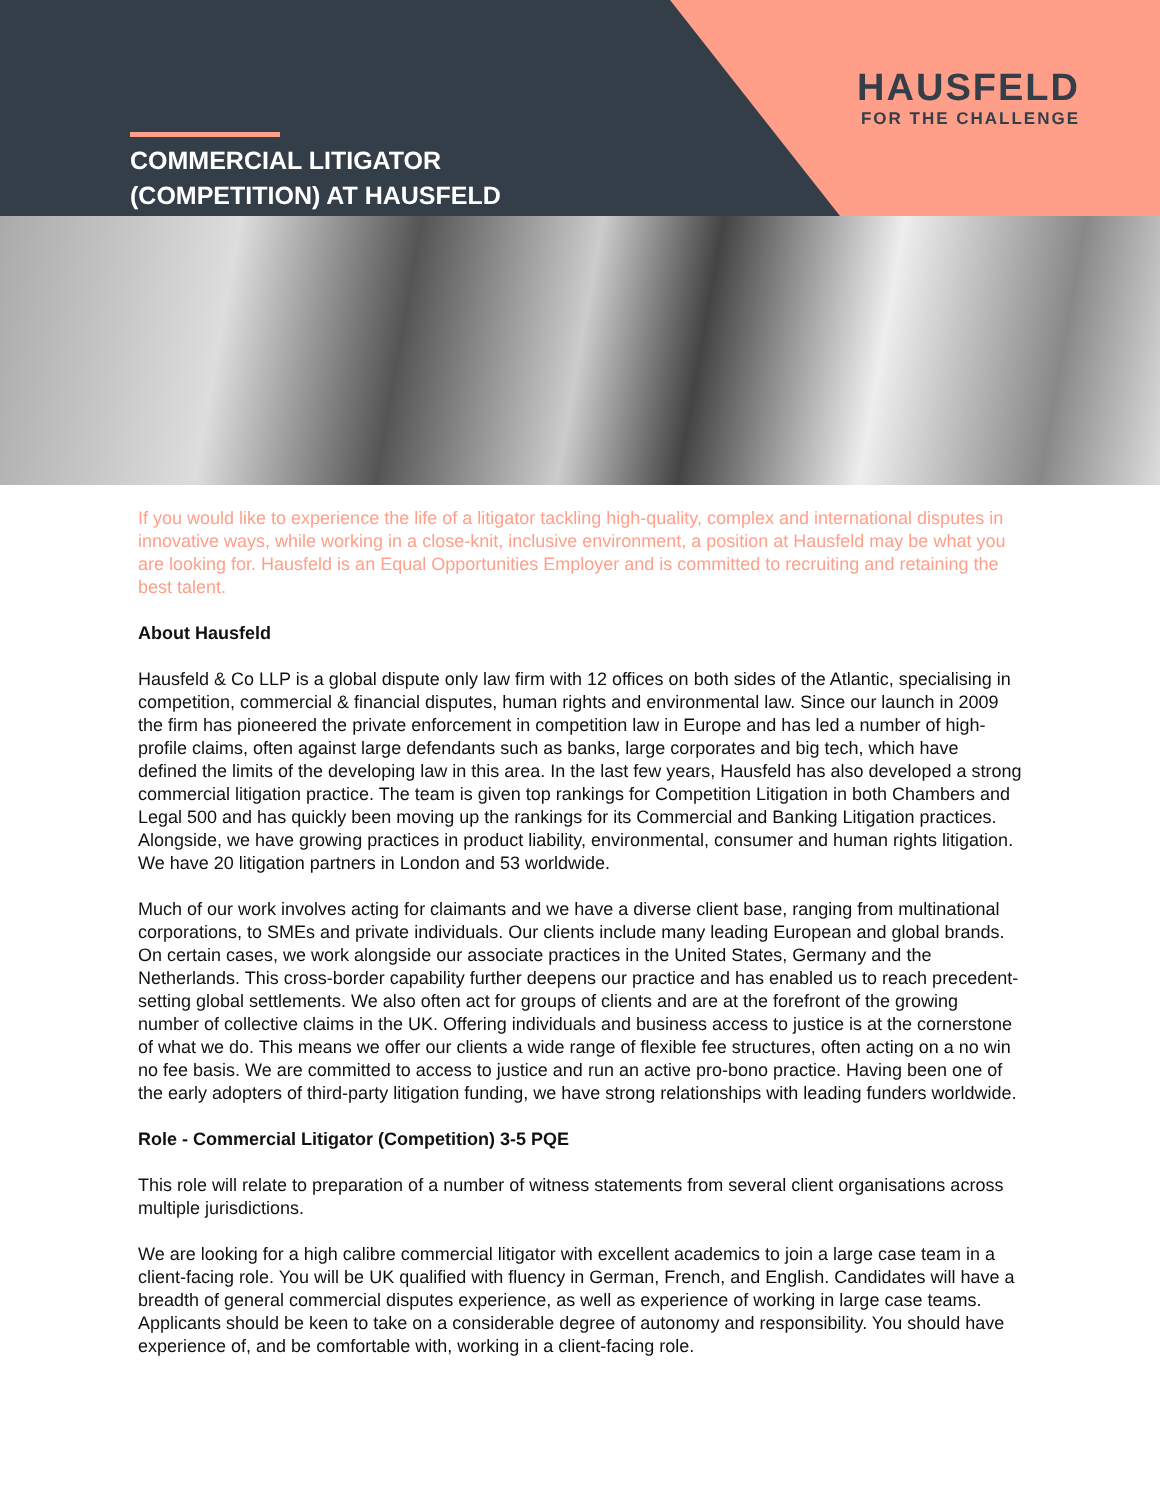HAUSFELD
FOR THE CHALLENGE
COMMERCIAL LITIGATOR
(COMPETITION) AT HAUSFELD
If you would like to experience the life of a litigator tackling high-quality, complex and international disputes in innovative ways, while working in a close-knit, inclusive environment, a position at Hausfeld may be what you are looking for. Hausfeld is an Equal Opportunities Employer and is committed to recruiting and retaining the best talent.
About Hausfeld
Hausfeld & Co LLP is a global dispute only law firm with 12 offices on both sides of the Atlantic, specialising in competition, commercial & financial disputes, human rights and environmental law. Since our launch in 2009 the firm has pioneered the private enforcement in competition law in Europe and has led a number of high-profile claims, often against large defendants such as banks, large corporates and big tech, which have defined the limits of the developing law in this area. In the last few years, Hausfeld has also developed a strong commercial litigation practice. The team is given top rankings for Competition Litigation in both Chambers and Legal 500 and has quickly been moving up the rankings for its Commercial and Banking Litigation practices. Alongside, we have growing practices in product liability, environmental, consumer and human rights litigation. We have 20 litigation partners in London and 53 worldwide.
Much of our work involves acting for claimants and we have a diverse client base, ranging from multinational corporations, to SMEs and private individuals. Our clients include many leading European and global brands. On certain cases, we work alongside our associate practices in the United States, Germany and the Netherlands. This cross-border capability further deepens our practice and has enabled us to reach precedent-setting global settlements. We also often act for groups of clients and are at the forefront of the growing number of collective claims in the UK. Offering individuals and business access to justice is at the cornerstone of what we do. This means we offer our clients a wide range of flexible fee structures, often acting on a no win no fee basis. We are committed to access to justice and run an active pro-bono practice. Having been one of the early adopters of third-party litigation funding, we have strong relationships with leading funders worldwide.
Role - Commercial Litigator (Competition) 3-5 PQE
This role will relate to preparation of a number of witness statements from several client organisations across multiple jurisdictions.
We are looking for a high calibre commercial litigator with excellent academics to join a large case team in a client-facing role. You will be UK qualified with fluency in German, French, and English. Candidates will have a breadth of general commercial disputes experience, as well as experience of working in large case teams. Applicants should be keen to take on a considerable degree of autonomy and responsibility. You should have experience of, and be comfortable with, working in a client-facing role.